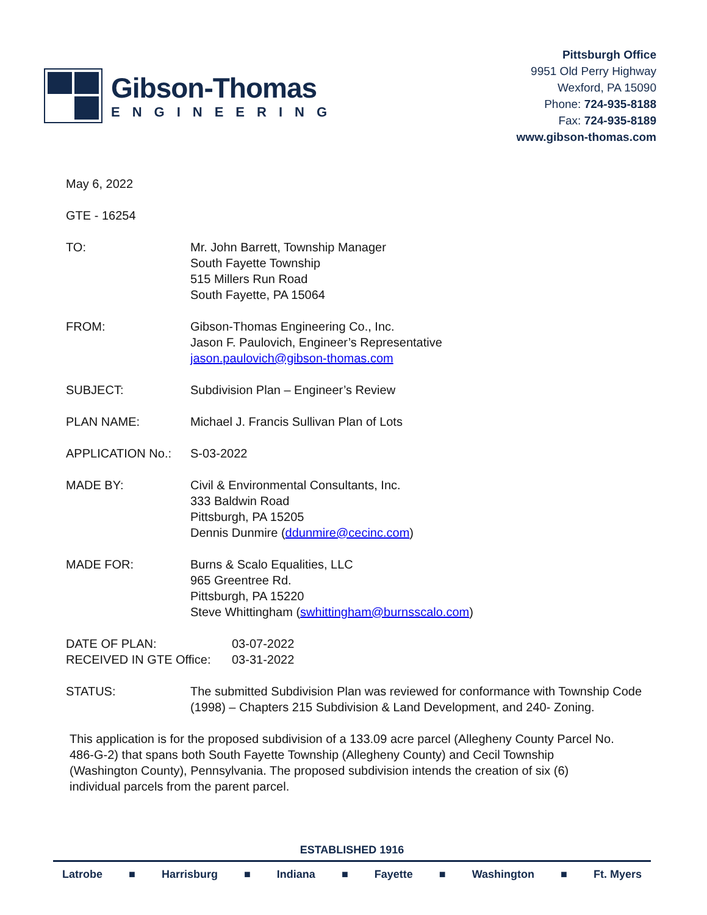Gibson-Thomas
ENGINEERING
Pittsburgh Office
9951 Old Perry Highway
Wexford, PA 15090
Phone: 724-935-8188
Fax: 724-935-8189
www.gibson-thomas.com
May 6, 2022
GTE - 16254
TO: Mr. John Barrett, Township Manager
South Fayette Township
515 Millers Run Road
South Fayette, PA 15064
FROM: Gibson-Thomas Engineering Co., Inc.
Jason F. Paulovich, Engineer’s Representative
jason.paulovich@gibson-thomas.com
SUBJECT: Subdivision Plan – Engineer’s Review
PLAN NAME: Michael J. Francis Sullivan Plan of Lots
APPLICATION No.: S-03-2022
MADE BY: Civil & Environmental Consultants, Inc.
333 Baldwin Road
Pittsburgh, PA 15205
Dennis Dunmire (ddunmire@cecinc.com)
MADE FOR: Burns & Scalo Equalities, LLC
965 Greentree Rd.
Pittsburgh, PA 15220
Steve Whittingham (swhittingham@burnsscalo.com)
DATE OF PLAN:
RECEIVED IN GTE Office:
03-07-2022
03-31-2022
STATUS: The submitted Subdivision Plan was reviewed for conformance with Township Code (1998) – Chapters 215 Subdivision & Land Development, and 240- Zoning.
This application is for the proposed subdivision of a 133.09 acre parcel (Allegheny County Parcel No. 486-G-2) that spans both South Fayette Township (Allegheny County) and Cecil Township (Washington County), Pennsylvania. The proposed subdivision intends the creation of six (6) individual parcels from the parent parcel.
ESTABLISHED 1916
Latrobe ■ Harrisburg ■ Indiana ■ Fayette ■ Washington ■ Ft. Myers